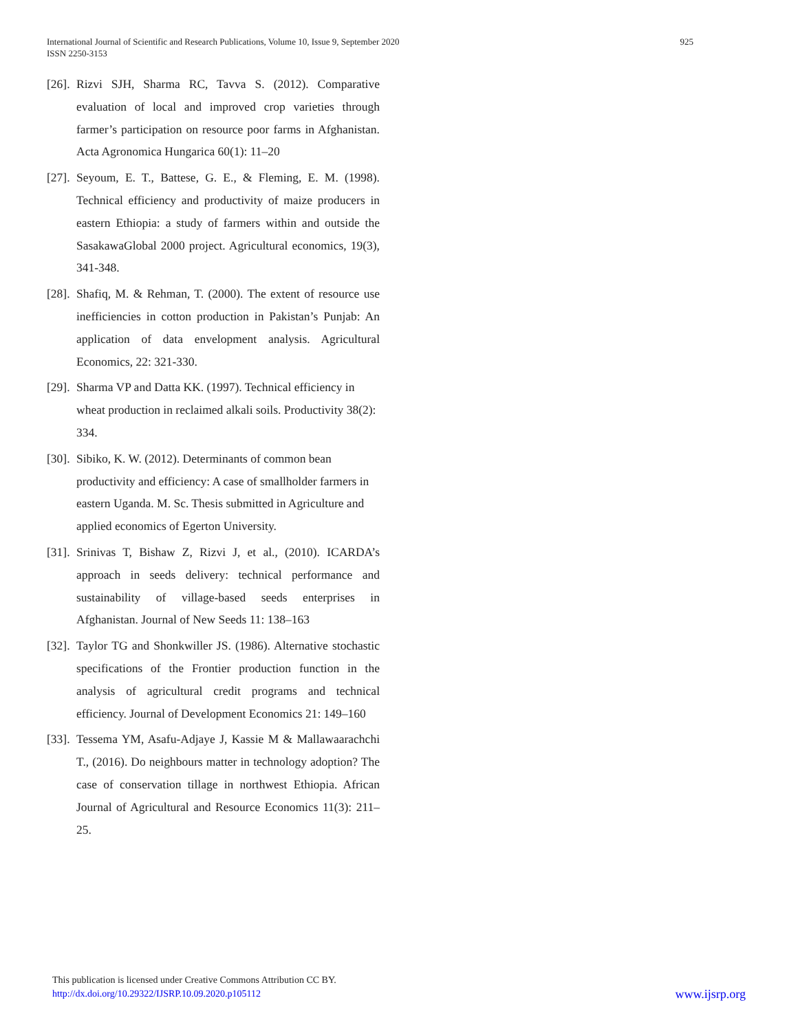925 International Journal of Scientific and Research Publications, Volume 10, Issue 9, September 2020
ISSN 2250-3153
[26]. Rizvi SJH, Sharma RC, Tavva S. (2012). Comparative evaluation of local and improved crop varieties through farmer’s participation on resource poor farms in Afghanistan. Acta Agronomica Hungarica 60(1): 11–20
[27]. Seyoum, E. T., Battese, G. E., & Fleming, E. M. (1998). Technical efficiency and productivity of maize producers in eastern Ethiopia: a study of farmers within and outside the SasakawaGlobal 2000 project. Agricultural economics, 19(3), 341-348.
[28]. Shafiq, M. & Rehman, T. (2000). The extent of resource use inefficiencies in cotton production in Pakistan’s Punjab: An application of data envelopment analysis. Agricultural Economics, 22: 321-330.
[29]. Sharma VP and Datta KK. (1997). Technical efficiency in wheat production in reclaimed alkali soils. Productivity 38(2): 334.
[30]. Sibiko, K. W. (2012). Determinants of common bean productivity and efficiency: A case of smallholder farmers in eastern Uganda. M. Sc. Thesis submitted in Agriculture and applied economics of Egerton University.
[31]. Srinivas T, Bishaw Z, Rizvi J, et al., (2010). ICARDA’s approach in seeds delivery: technical performance and sustainability of village-based seeds enterprises in Afghanistan. Journal of New Seeds 11: 138–163
[32]. Taylor TG and Shonkwiller JS. (1986). Alternative stochastic specifications of the Frontier production function in the analysis of agricultural credit programs and technical efficiency. Journal of Development Economics 21: 149–160
[33]. Tessema YM, Asafu-Adjaye J, Kassie M & Mallawaarachchi T., (2016). Do neighbours matter in technology adoption? The case of conservation tillage in northwest Ethiopia. African Journal of Agricultural and Resource Economics 11(3): 211–25.
This publication is licensed under Creative Commons Attribution CC BY.
www.ijsrp.org http://dx.doi.org/10.29322/IJSRP.10.09.2020.p105112